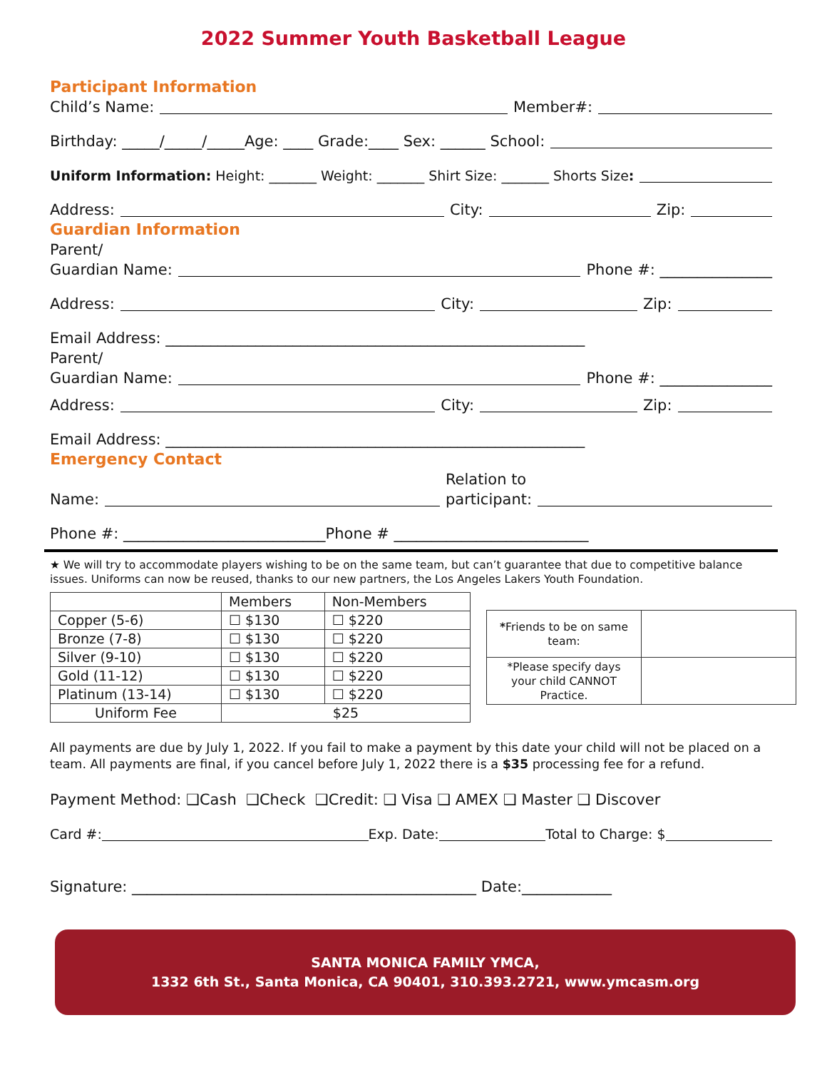2022 Summer Youth Basketball League
Participant Information
Child’s Name: Member#:
Birthday: _____/_____/_____Age: ____ Grade:____ Sex: ______ School:
Uniform Information: Height: _______ Weight: _______ Shirt Size: _______ Shorts Size:
Address: City: Zip:
Guardian Information
Parent/
Guardian Name: Phone #: _______________
Address: City: Zip:
Email Address: ________________________________________________________
Parent/
Guardian Name: Phone #: _______________
Address: City: Zip:
Email Address: ________________________________________________________
Emergency Contact
Name: Relation to
participant:
Phone #: ___________________________Phone # __________________________
★ We will try to accommodate players wishing to be on the same team, but can’t guarantee that due to competitive balance issues. Uniforms can now be reused, thanks to our new partners, the Los Angeles Lakers Youth Foundation.
| | Members | Non-Members |
| Copper (5-6) | ☐ $130 | ☐ $220 |
| Bronze (7-8) | ☐ $130 | ☐ $220 |
| Silver (9-10) | ☐ $130 | ☐ $220 |
| Gold (11-12) | ☐ $130 | ☐ $220 |
| Platinum (13-14) | ☐ $130 | ☐ $220 |
| Uniform Fee | $25 | |
| * Friends to be on same team: | |
| *Please specify days your child CANNOT Practice. | |
All payments are due by July 1, 2022. If you fail to make a payment by this date your child will not be placed on a team. All payments are final, if you cancel before July 1, 2022 there is a $35 processing fee for a refund.
Payment Method: ❑Cash ❑Check ❑Credit: ❑ Visa ❑ AMEX ❑ Master ❑ Discover
Card #: Exp. Date: Total to Charge: $
Signature: ______________________________________________ Date:____________
SANTA MONICA FAMILY YMCA,
1332 6th St., Santa Monica, CA 90401, 310.393.2721, www.ymcasm.org